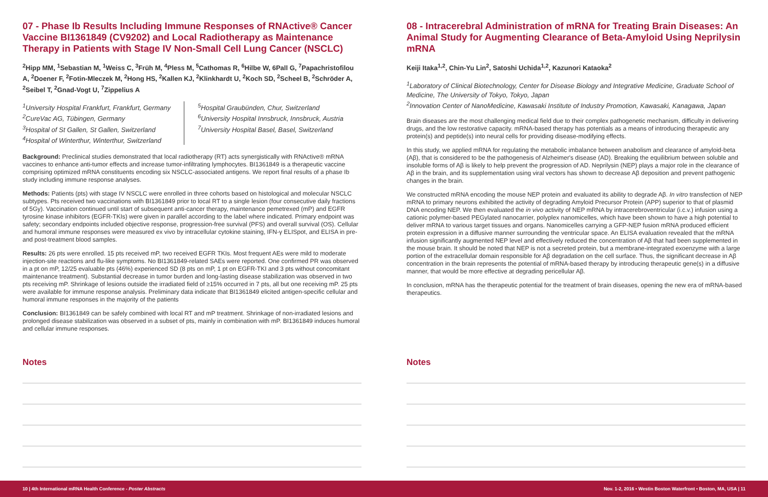07 - Phase Ib Results Including Immune Responses of RNActive® Cancer Vaccine BI1361849 (CV9202) and Local Radiotherapy as Maintenance Therapy in Patients with Stage IV Non-Small Cell Lung Cancer (NSCLC)
<sup>2</sup> Hipp MM, <sup>1</sup>Sebastian M, <sup>1</sup>Weiss C, <sup>3</sup>Früh M, <sup>4</sup>Pless M, <sup>5</sup>Cathomas R, <sup>6</sup>Hilbe W, 6Pall G, <sup>7</sup>Papachristofilou A, <sup>2</sup>Doener F, <sup>2</sup>Fotin-Mleczek M, <sup>2</sup>Hong HS, <sup>2</sup>Kallen KJ, <sup>2</sup>Klinkhardt U, <sup>2</sup>Koch SD, <sup>2</sup>Scheel B, <sup>2</sup>Schröder A, <sup>2</sup>Seibel T, <sup>2</sup>Gnad-Vogt U, <sup>7</sup>Zippelius A
<sup>1</sup> University Hospital Frankfurt, Frankfurt, Germany
<sup>2</sup> CureVac AG, Tübingen, Germany
<sup>3</sup> Hospital of St Gallen, St Gallen, Switzerland
<sup>4</sup> Hospital of Winterthur, Winterthur, Switzerland
<sup>5</sup> Hospital Graubünden, Chur, Switzerland
<sup>6</sup> University Hospital Innsbruck, Innsbruck, Austria
<sup>7</sup> University Hospital Basel, Basel, Switzerland
Background: Preclinical studies demonstrated that local radiotherapy (RT) acts synergistically with RNActive® mRNA vaccines to enhance anti-tumor effects and increase tumor-infiltrating lymphocytes. BI1361849 is a therapeutic vaccine comprising optimized mRNA constituents encoding six NSCLC-associated antigens. We report final results of a phase Ib study including immune response analyses.
Methods: Patients (pts) with stage IV NSCLC were enrolled in three cohorts based on histological and molecular NSCLC subtypes. Pts received two vaccinations with BI1361849 prior to local RT to a single lesion (four consecutive daily fractions of 5Gy). Vaccination continued until start of subsequent anti-cancer therapy, maintenance pemetrexed (mP) and EGFR tyrosine kinase inhibitors (EGFR-TKIs) were given in parallel according to the label where indicated. Primary endpoint was safety; secondary endpoints included objective response, progression-free survival (PFS) and overall survival (OS). Cellular and humoral immune responses were measured ex vivo by intracellular cytokine staining, IFN-γ ELISpot, and ELISA in pre- and post-treatment blood samples.
Results: 26 pts were enrolled. 15 pts received mP, two received EGFR TKIs. Most frequent AEs were mild to moderate injection-site reactions and flu-like symptoms. No BI1361849-related SAEs were reported. One confirmed PR was observed in a pt on mP, 12/25 evaluable pts (46%) experienced SD (8 pts on mP, 1 pt on EGFR-TKI and 3 pts without concomitant maintenance treatment). Substantial decrease in tumor burden and long-lasting disease stabilization was observed in two pts receiving mP. Shrinkage of lesions outside the irradiated field of ≥15% occurred in 7 pts, all but one receiving mP. 25 pts were available for immune response analysis. Preliminary data indicate that BI1361849 elicited antigen-specific cellular and humoral immune responses in the majority of the patients
Conclusion: BI1361849 can be safely combined with local RT and mP treatment. Shrinkage of non-irradiated lesions and prolonged disease stabilization was observed in a subset of pts, mainly in combination with mP. BI1361849 induces humoral and cellular immune responses.
08 - Intracerebral Administration of mRNA for Treating Brain Diseases: An Animal Study for Augmenting Clearance of Beta-Amyloid Using Neprilysin mRNA
Keiji Itaka<sup>1,2</sup>, Chin-Yu Lin<sup>2</sup>, Satoshi Uchida<sup>1,2</sup>, Kazunori Kataoka<sup>2</sup>
<sup>1</sup> Laboratory of Clinical Biotechnology, Center for Disease Biology and Integrative Medicine, Graduate School of Medicine, The University of Tokyo, Tokyo, Japan
<sup>2</sup> Innovation Center of NanoMedicine, Kawasaki Institute of Industry Promotion, Kawasaki, Kanagawa, Japan
Brain diseases are the most challenging medical field due to their complex pathogenetic mechanism, difficulty in delivering drugs, and the low restorative capacity. mRNA-based therapy has potentials as a means of introducing therapeutic any protein(s) and peptide(s) into neural cells for providing disease-modifying effects.
In this study, we applied mRNA for regulating the metabolic imbalance between anabolism and clearance of amyloid-beta (Aβ), that is considered to be the pathogenesis of Alzheimer's disease (AD). Breaking the equilibrium between soluble and insoluble forms of Aβ is likely to help prevent the progression of AD. Neprilysin (NEP) plays a major role in the clearance of Aβ in the brain, and its supplementation using viral vectors has shown to decrease Aβ deposition and prevent pathogenic changes in the brain.
We constructed mRNA encoding the mouse NEP protein and evaluated its ability to degrade Aβ. In vitro transfection of NEP mRNA to primary neurons exhibited the activity of degrading Amyloid Precursor Protein (APP) superior to that of plasmid DNA encoding NEP. We then evaluated the in vivo activity of NEP mRNA by intracerebroventricular (i.c.v.) infusion using a cationic polymer-based PEGylated nanocarrier, polyplex nanomicelles, which have been shown to have a high potential to deliver mRNA to various target tissues and organs. Nanomicelles carrying a GFP-NEP fusion mRNA produced efficient protein expression in a diffusive manner surrounding the ventricular space. An ELISA evaluation revealed that the mRNA infusion significantly augmented NEP level and effectively reduced the concentration of Aβ that had been supplemented in the mouse brain. It should be noted that NEP is not a secreted protein, but a membrane-integrated exoenzyme with a large portion of the extracellular domain responsible for Aβ degradation on the cell surface. Thus, the significant decrease in Aβ concentration in the brain represents the potential of mRNA-based therapy by introducing therapeutic gene(s) in a diffusive manner, that would be more effective at degrading pericellular Aβ.
In conclusion, mRNA has the therapeutic potential for the treatment of brain diseases, opening the new era of mRNA-based therapeutics.
Notes Notes
10 | 4th International mRNA Health Conference - Poster Abstracts Nov. 1-2, 2016 • Westin Boston Waterfront • Boston, MA, USA | 11